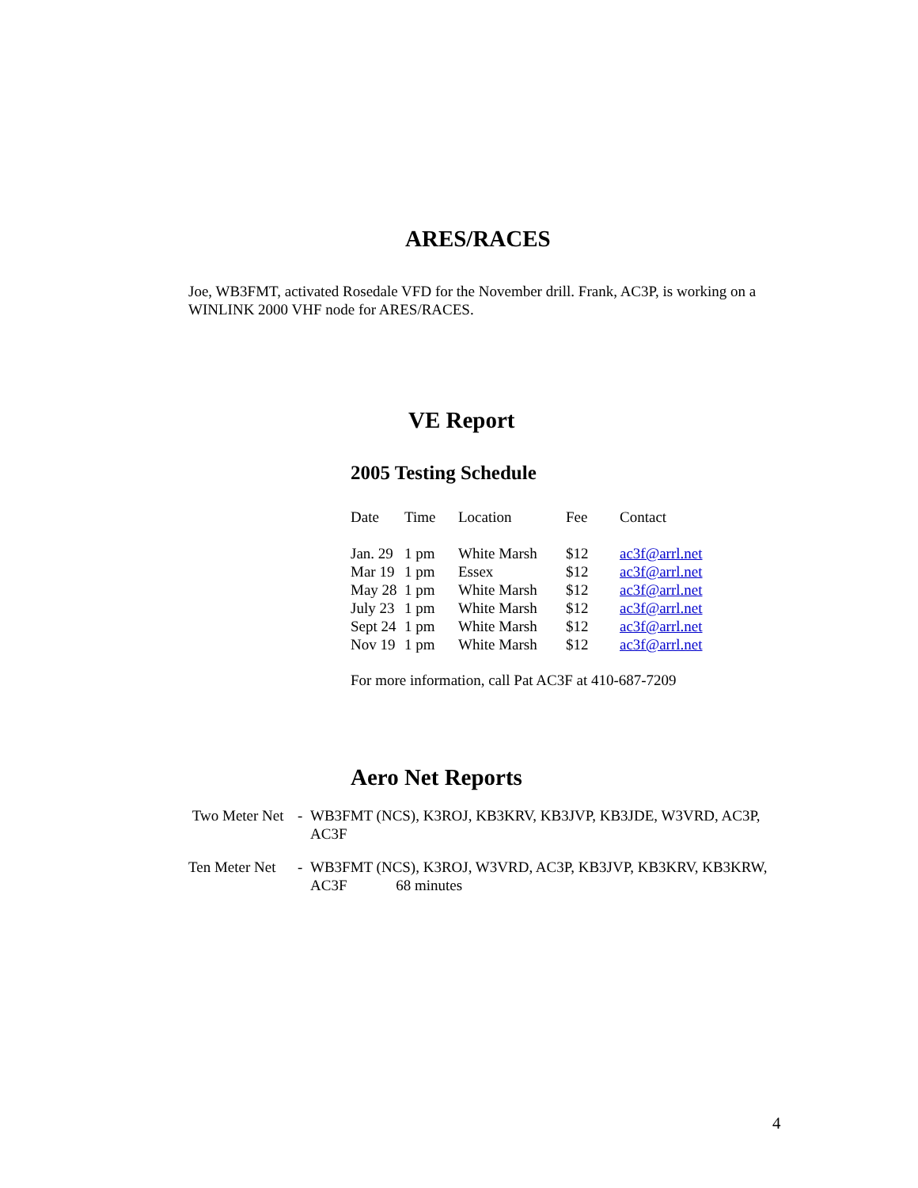ARES/RACES
Joe, WB3FMT, activated Rosedale VFD for the November drill. Frank, AC3P, is working on a WINLINK 2000 VHF node for ARES/RACES.
VE Report
2005 Testing Schedule
| Date | Time | Location | Fee | Contact |
| --- | --- | --- | --- | --- |
| Jan. 29 | 1 pm | White Marsh | $12 | ac3f@arrl.net |
| Mar 19 | 1 pm | Essex | $12 | ac3f@arrl.net |
| May 28 | 1 pm | White Marsh | $12 | ac3f@arrl.net |
| July 23 | 1 pm | White Marsh | $12 | ac3f@arrl.net |
| Sept 24 | 1 pm | White Marsh | $12 | ac3f@arrl.net |
| Nov 19 | 1 pm | White Marsh | $12 | ac3f@arrl.net |
For more information, call Pat AC3F at 410-687-7209
Aero Net Reports
| Two Meter Net | - | WB3FMT (NCS), K3ROJ, KB3KRV, KB3JVP, KB3JDE, W3VRD, AC3P, AC3F |
| Ten Meter Net | - | WB3FMT (NCS), K3ROJ, W3VRD, AC3P, KB3JVP, KB3KRV, KB3KRW, AC3F 68 minutes |
4